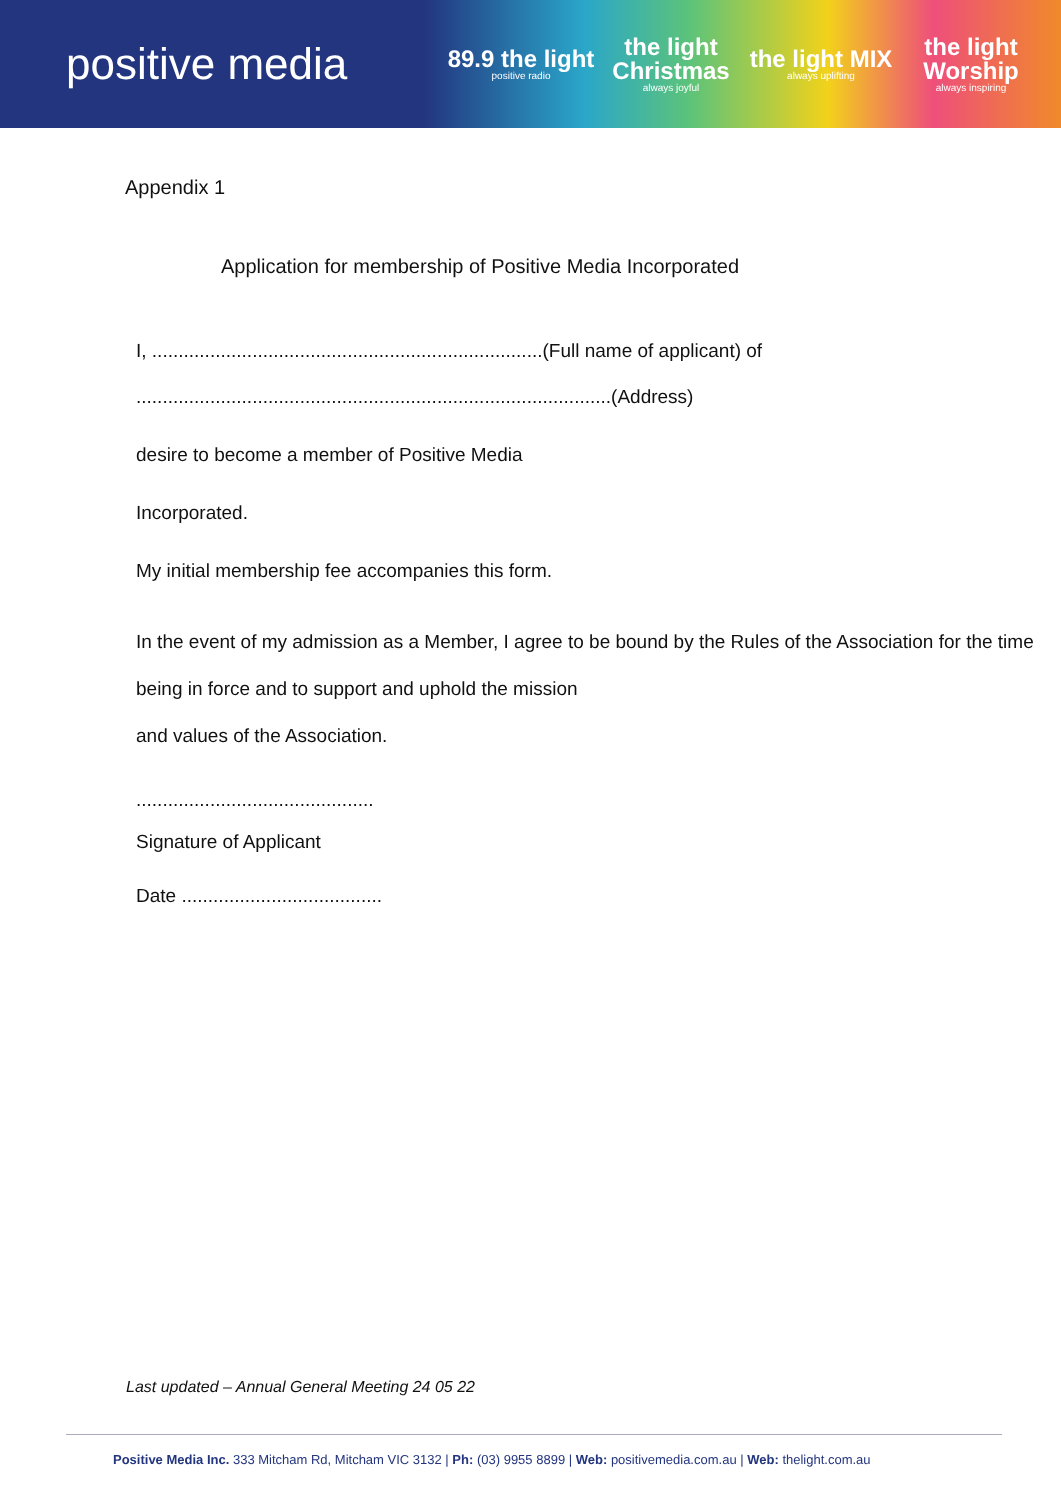positive media
89.9 the light
positive radio
the light Christmas
always joyful
the light MIX
always uplifting
the light Worship
always inspiring
Appendix 1
Application for membership of Positive Media Incorporated
I, ..........................................................................(Full name of applicant) of
..........................................................................................(Address)
desire to become a member of Positive Media
Incorporated.
My initial membership fee accompanies this form.
In the event of my admission as a Member, I agree to be bound by the Rules of the Association for the time being in force and to support and uphold the mission
and values of the Association.
.............................................
Signature of Applicant
Date ......................................
Last updated – Annual General Meeting 24 05 22
Positive Media Inc. 333 Mitcham Rd, Mitcham VIC 3132 | Ph: (03) 9955 8899 | Web: positivemedia.com.au | Web: thelight.com.au